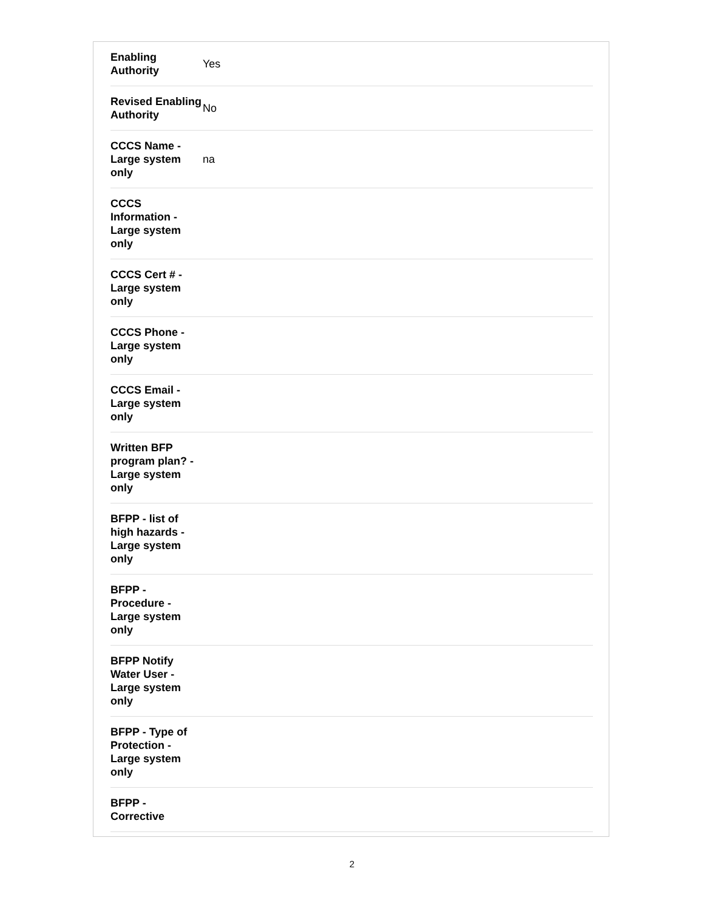| Enabling Authority | Yes |
| Revised Enabling Authority | No |
| CCCS Name - Large system only | na |
| CCCS Information - Large system only | |
| CCCS Cert # - Large system only | |
| CCCS Phone - Large system only | |
| CCCS Email - Large system only | |
| Written BFP program plan? - Large system only | |
| BFPP - list of high hazards - Large system only | |
| BFPP - Procedure - Large system only | |
| BFPP Notify Water User - Large system only | |
| BFPP - Type of Protection - Large system only | |
| BFPP - Corrective | |
2